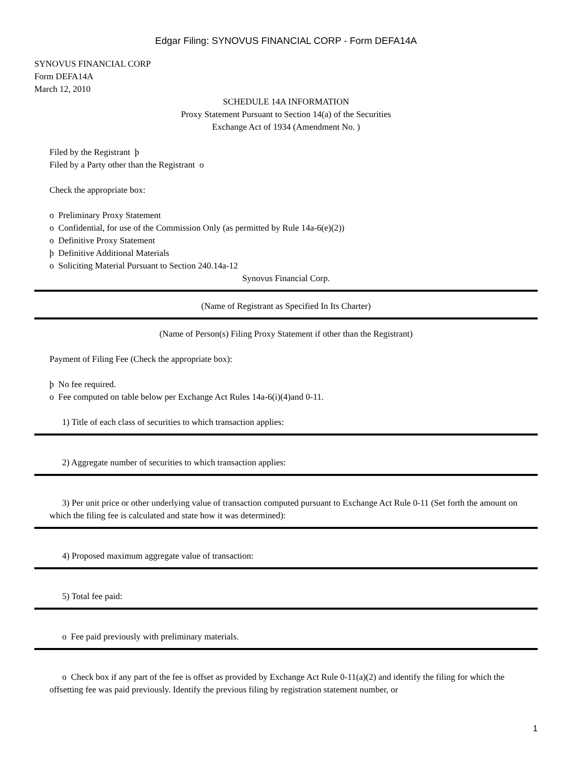Edgar Filing: SYNOVUS FINANCIAL CORP - Form DEFA14A
SYNOVUS FINANCIAL CORP
Form DEFA14A
March 12, 2010
SCHEDULE 14A INFORMATION
Proxy Statement Pursuant to Section 14(a) of the Securities
Exchange Act of 1934 (Amendment No. )
Filed by the Registrant þ
Filed by a Party other than the Registrant o
Check the appropriate box:
o Preliminary Proxy Statement
o Confidential, for use of the Commission Only (as permitted by Rule 14a-6(e)(2))
o Definitive Proxy Statement
þ Definitive Additional Materials
o Soliciting Material Pursuant to Section 240.14a-12
Synovus Financial Corp.
(Name of Registrant as Specified In Its Charter)
(Name of Person(s) Filing Proxy Statement if other than the Registrant)
Payment of Filing Fee (Check the appropriate box):
þ No fee required.
o Fee computed on table below per Exchange Act Rules 14a-6(i)(4)and 0-11.
1) Title of each class of securities to which transaction applies:
2) Aggregate number of securities to which transaction applies:
3) Per unit price or other underlying value of transaction computed pursuant to Exchange Act Rule 0-11 (Set forth the amount on which the filing fee is calculated and state how it was determined):
4) Proposed maximum aggregate value of transaction:
5) Total fee paid:
o Fee paid previously with preliminary materials.
o Check box if any part of the fee is offset as provided by Exchange Act Rule 0-11(a)(2) and identify the filing for which the offsetting fee was paid previously. Identify the previous filing by registration statement number, or
1